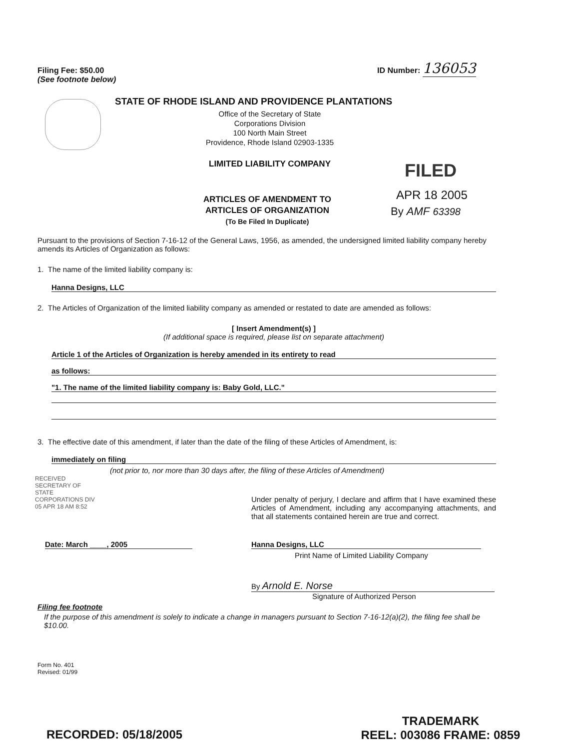Filing Fee: $50.00
(See footnote below)
ID Number: 136053
STATE OF RHODE ISLAND AND PROVIDENCE PLANTATIONS
Office of the Secretary of State
Corporations Division
100 North Main Street
Providence, Rhode Island 02903-1335
LIMITED LIABILITY COMPANY FILED
APR 18 2005
By AMF 63398
ARTICLES OF AMENDMENT TO
ARTICLES OF ORGANIZATION
(To Be Filed In Duplicate)
Pursuant to the provisions of Section 7-16-12 of the General Laws, 1956, as amended, the undersigned limited liability company hereby amends its Articles of Organization as follows:
1. The name of the limited liability company is:
Hanna Designs, LLC
2. The Articles of Organization of the limited liability company as amended or restated to date are amended as follows:
[ Insert Amendment(s) ]
(If additional space is required, please list on separate attachment)
Article 1 of the Articles of Organization is hereby amended in its entirety to read
as follows:
"1. The name of the limited liability company is: Baby Gold, LLC."
3. The effective date of this amendment, if later than the date of the filing of these Articles of Amendment, is:
immediately on filing
(not prior to, nor more than 30 days after, the filing of these Articles of Amendment)
RECEIVED SECRETARY OF STATE CORPORATIONS DIV 05 APR 18 AM 8:52
Under penalty of perjury, I declare and affirm that I have examined these Articles of Amendment, including any accompanying attachments, and that all statements contained herein are true and correct.
Date: March ____, 2005 Hanna Designs, LLC
Print Name of Limited Liability Company
By Arnold E. Norse
Signature of Authorized Person
Filing fee footnote
If the purpose of this amendment is solely to indicate a change in managers pursuant to Section 7-16-12(a)(2), the filing fee shall be $10.00.
Form No. 401
Revised: 01/99
RECORDED: 05/18/2005
TRADEMARK
REEL: 003086 FRAME: 0859